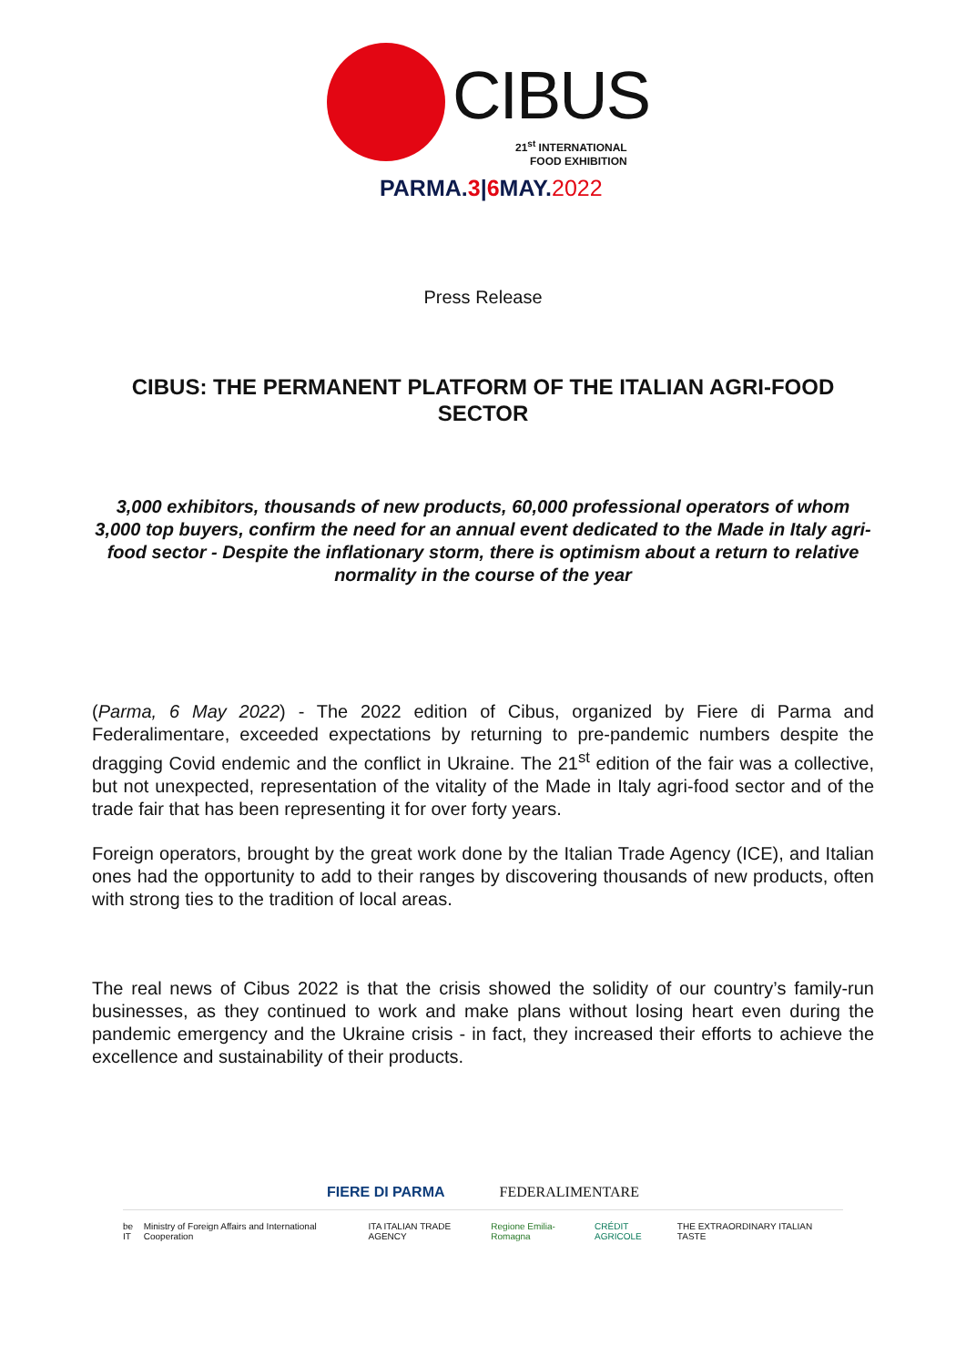CIBUS
21<sup>st</sup> INTERNATIONAL
FOOD EXHIBITION
PARMA.3|6 MAY.2022
Press Release
CIBUS: THE PERMANENT PLATFORM OF THE ITALIAN AGRI-FOOD SECTOR
3,000 exhibitors, thousands of new products, 60,000 professional operators of whom 3,000 top buyers, confirm the need for an annual event dedicated to the Made in Italy agri-food sector - Despite the inflationary storm, there is optimism about a return to relative normality in the course of the year
(Parma, 6 May 2022) - The 2022 edition of Cibus, organized by Fiere di Parma and Federalimentare, exceeded expectations by returning to pre-pandemic numbers despite the dragging Covid endemic and the conflict in Ukraine. The 21<sup>st</sup> edition of the fair was a collective, but not unexpected, representation of the vitality of the Made in Italy agri-food sector and of the trade fair that has been representing it for over forty years.
Foreign operators, brought by the great work done by the Italian Trade Agency (ICE), and Italian ones had the opportunity to add to their ranges by discovering thousands of new products, often with strong ties to the tradition of local areas.
The real news of Cibus 2022 is that the crisis showed the solidity of our country’s family-run businesses, as they continued to work and make plans without losing heart even during the pandemic emergency and the Ukraine crisis - in fact, they increased their efforts to achieve the excellence and sustainability of their products.
FIERE DI PARMA FEDERALIMENTARE
be IT Ministry of Foreign Affairs and International Cooperation ITA ITALIAN TRADE AGENCY Regione Emilia-Romagna CRÉDIT AGRICOLE THE EXTRAORDINARY ITALIAN TASTE